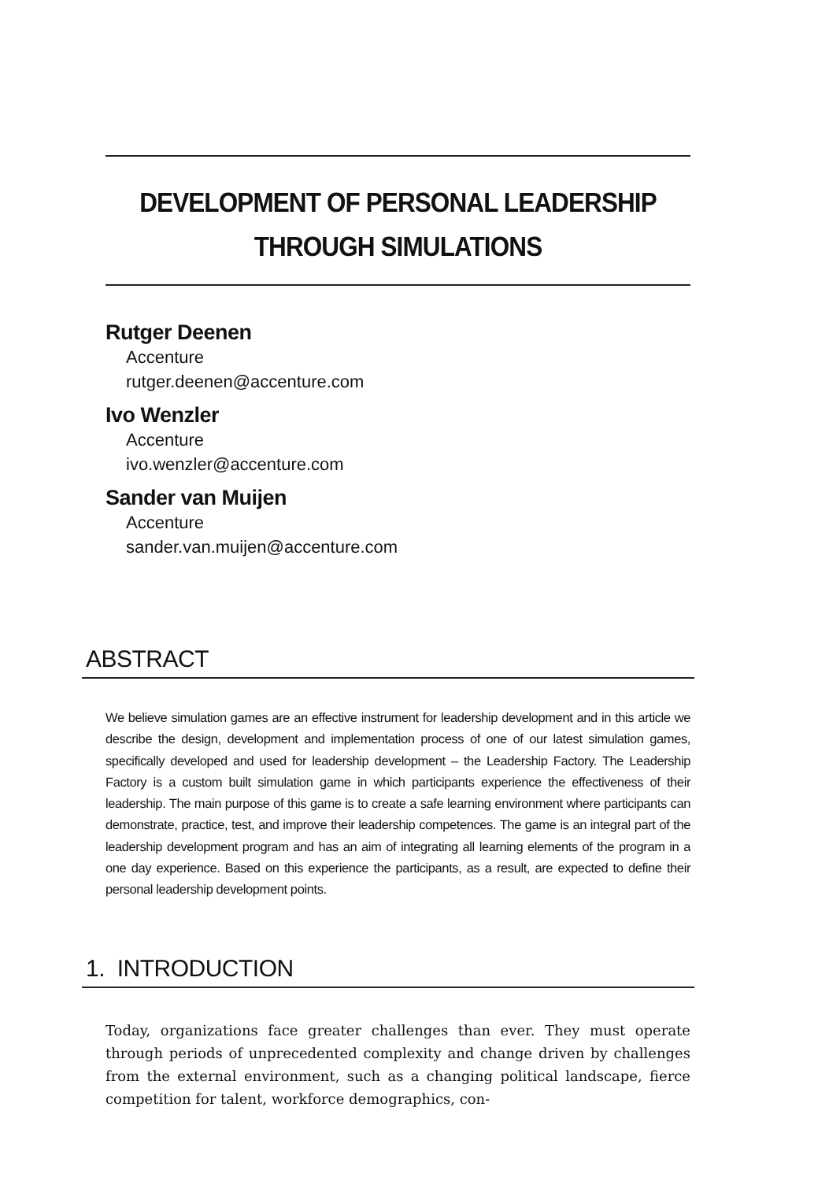DEVELOPMENT OF PERSONAL LEADERSHIP
THROUGH SIMULATIONS
Rutger Deenen
Accenture
rutger.deenen@accenture.com
Ivo Wenzler
Accenture
ivo.wenzler@accenture.com
Sander van Muijen
Accenture
sander.van.muijen@accenture.com
ABSTRACT
We believe simulation games are an effective instrument for leadership development and in this article we describe the design, development and implementation process of one of our latest simulation games, specifically developed and used for leadership development – the Leadership Factory. The Leadership Factory is a custom built simulation game in which participants experience the effectiveness of their leadership. The main purpose of this game is to create a safe learning environment where participants can demonstrate, practice, test, and improve their leadership competences. The game is an integral part of the leadership development program and has an aim of integrating all learning elements of the program in a one day experience. Based on this experience the participants, as a result, are expected to define their personal leadership development points.
1. INTRODUCTION
Today, organizations face greater challenges than ever. They must operate through periods of unprecedented complexity and change driven by challenges from the external environment, such as a changing political landscape, fierce competition for talent, workforce demographics, con-